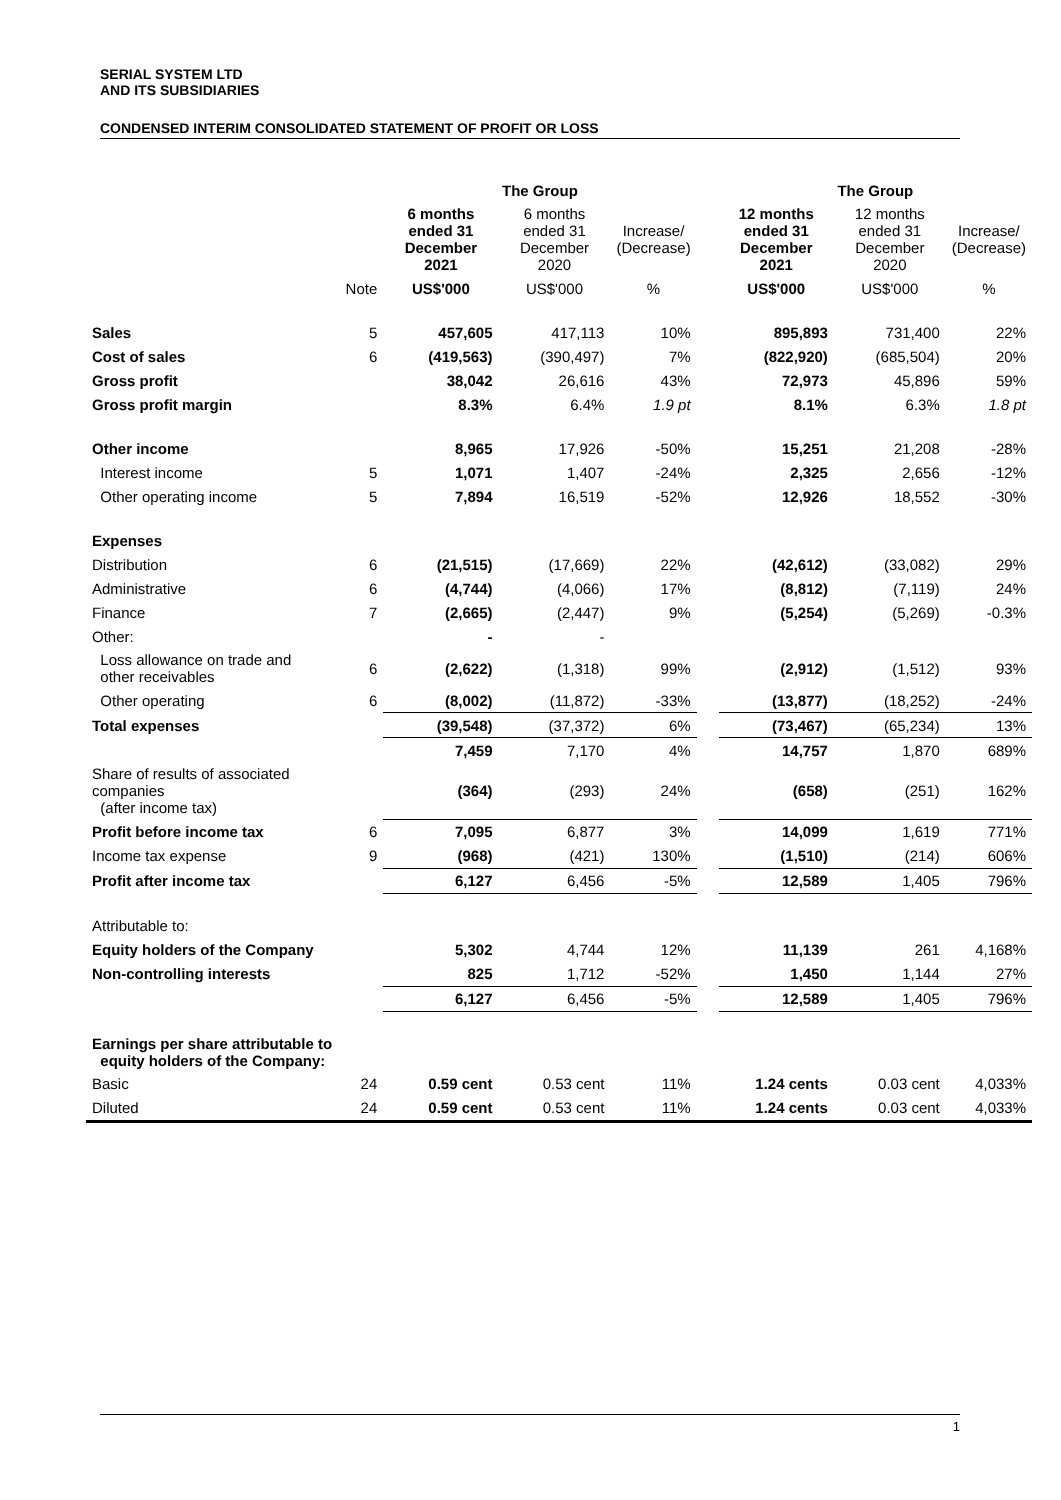SERIAL SYSTEM LTD
AND ITS SUBSIDIARIES
CONDENSED INTERIM CONSOLIDATED STATEMENT OF PROFIT OR LOSS
| | | The Group | | | | The Group | | |
| --- | --- | --- | --- | --- | --- | --- | --- | --- |
| | | 6 months ended 31 December 2021 | 6 months ended 31 December 2020 | Increase/ (Decrease) | | 12 months ended 31 December 2021 | 12 months ended 31 December 2020 | Increase/ (Decrease) |
| | Note | US$'000 | US$'000 | % | | US$'000 | US$'000 | % |
| Sales | 5 | 457,605 | 417,113 | 10% | | 895,893 | 731,400 | 22% |
| Cost of sales | 6 | (419,563) | (390,497) | 7% | | (822,920) | (685,504) | 20% |
| Gross profit | | 38,042 | 26,616 | 43% | | 72,973 | 45,896 | 59% |
| Gross profit margin | | 8.3% | 6.4% | 1.9 pt | | 8.1% | 6.3% | 1.8 pt |
| Other income | | 8,965 | 17,926 | -50% | | 15,251 | 21,208 | -28% |
| Interest income | 5 | 1,071 | 1,407 | -24% | | 2,325 | 2,656 | -12% |
| Other operating income | 5 | 7,894 | 16,519 | -52% | | 12,926 | 18,552 | -30% |
| Expenses | | | | | | | | |
| Distribution | 6 | (21,515) | (17,669) | 22% | | (42,612) | (33,082) | 29% |
| Administrative | 6 | (4,744) | (4,066) | 17% | | (8,812) | (7,119) | 24% |
| Finance | 7 | (2,665) | (2,447) | 9% | | (5,254) | (5,269) | -0.3% |
| Other: | | - | - | | | | | |
| Loss allowance on trade and other receivables | 6 | (2,622) | (1,318) | 99% | | (2,912) | (1,512) | 93% |
| Other operating | 6 | (8,002) | (11,872) | -33% | | (13,877) | (18,252) | -24% |
| Total expenses | | (39,548) | (37,372) | 6% | | (73,467) | (65,234) | 13% |
| | | 7,459 | 7,170 | 4% | | 14,757 | 1,870 | 689% |
| Share of results of associated companies (after income tax) | | (364) | (293) | 24% | | (658) | (251) | 162% |
| Profit before income tax | 6 | 7,095 | 6,877 | 3% | | 14,099 | 1,619 | 771% |
| Income tax expense | 9 | (968) | (421) | 130% | | (1,510) | (214) | 606% |
| Profit after income tax | | 6,127 | 6,456 | -5% | | 12,589 | 1,405 | 796% |
| Attributable to: | | | | | | | | |
| Equity holders of the Company | | 5,302 | 4,744 | 12% | | 11,139 | 261 | 4,168% |
| Non-controlling interests | | 825 | 1,712 | -52% | | 1,450 | 1,144 | 27% |
| | | 6,127 | 6,456 | -5% | | 12,589 | 1,405 | 796% |
| Earnings per share attributable to equity holders of the Company: | | | | | | | | |
| Basic | 24 | 0.59 cent | 0.53 cent | 11% | | 1.24 cents | 0.03 cent | 4,033% |
| Diluted | 24 | 0.59 cent | 0.53 cent | 11% | | 1.24 cents | 0.03 cent | 4,033% |
1